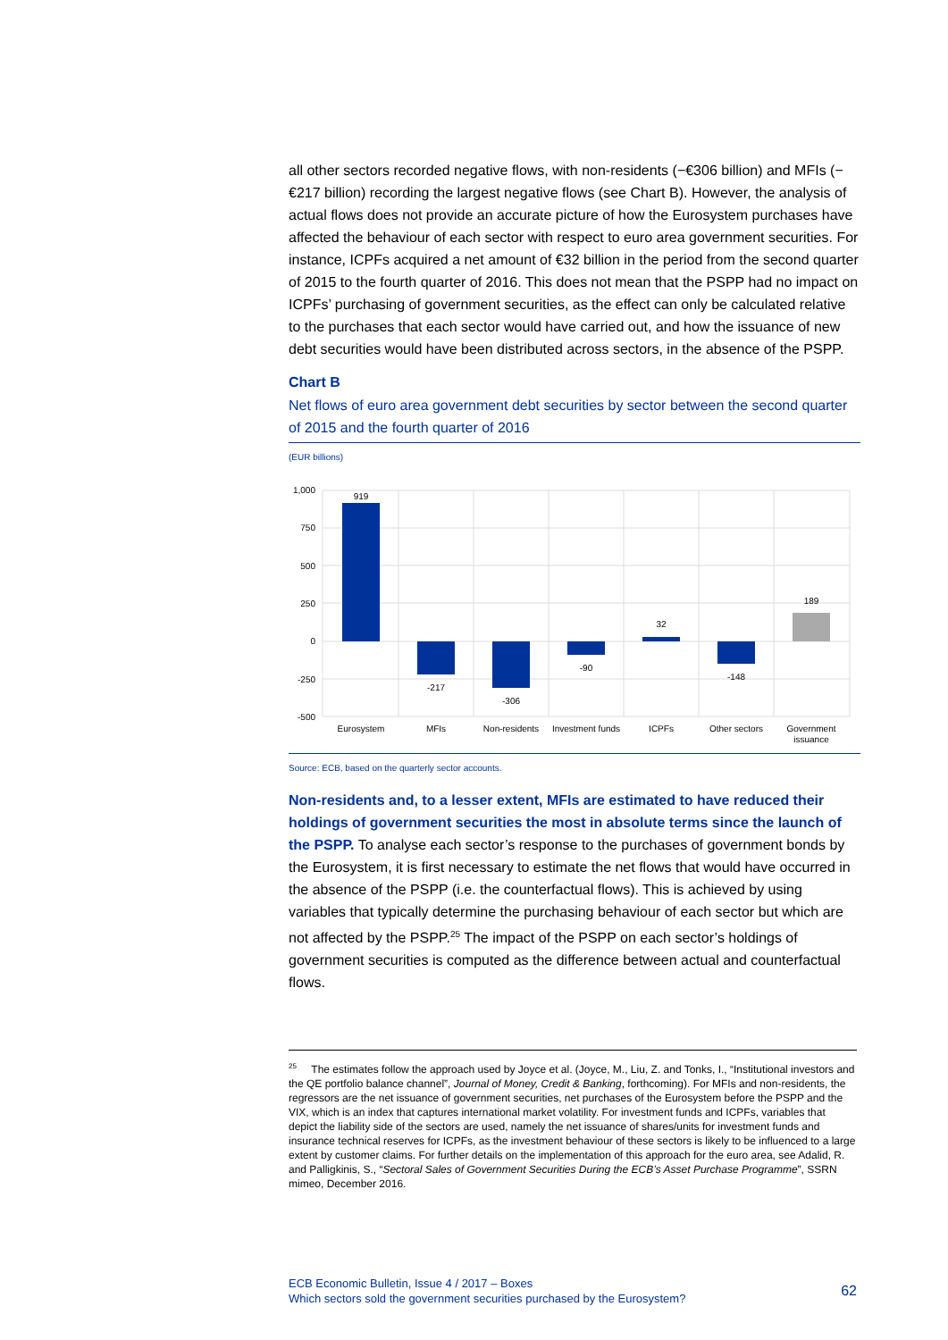all other sectors recorded negative flows, with non-residents (−€306 billion) and MFIs (−€217 billion) recording the largest negative flows (see Chart B). However, the analysis of actual flows does not provide an accurate picture of how the Eurosystem purchases have affected the behaviour of each sector with respect to euro area government securities. For instance, ICPFs acquired a net amount of €32 billion in the period from the second quarter of 2015 to the fourth quarter of 2016. This does not mean that the PSPP had no impact on ICPFs’ purchasing of government securities, as the effect can only be calculated relative to the purchases that each sector would have carried out, and how the issuance of new debt securities would have been distributed across sectors, in the absence of the PSPP.
Chart B
Net flows of euro area government debt securities by sector between the second quarter of 2015 and the fourth quarter of 2016
(EUR billions)
1,000
750
500
250
0
-250
-500
919
-217
-306
-90
32
-148
189
Eurosystem
MFIs
Non-residents
Investment funds
ICPFs
Other sectors
Government
issuance
Source: ECB, based on the quarterly sector accounts.
Non-residents and, to a lesser extent, MFIs are estimated to have reduced their holdings of government securities the most in absolute terms since the launch of the PSPP. To analyse each sector’s response to the purchases of government bonds by the Eurosystem, it is first necessary to estimate the net flows that would have occurred in the absence of the PSPP (i.e. the counterfactual flows). This is achieved by using variables that typically determine the purchasing behaviour of each sector but which are not affected by the PSPP.<sup>25</sup> The impact of the PSPP on each sector’s holdings of government securities is computed as the difference between actual and counterfactual flows.
<sup>25</sup> The estimates follow the approach used by Joyce et al. (Joyce, M., Liu, Z. and Tonks, I., “Institutional investors and the QE portfolio balance channel”, Journal of Money, Credit & Banking, forthcoming). For MFIs and non-residents, the regressors are the net issuance of government securities, net purchases of the Eurosystem before the PSPP and the VIX, which is an index that captures international market volatility. For investment funds and ICPFs, variables that depict the liability side of the sectors are used, namely the net issuance of shares/units for investment funds and insurance technical reserves for ICPFs, as the investment behaviour of these sectors is likely to be influenced to a large extent by customer claims. For further details on the implementation of this approach for the euro area, see Adalid, R. and Palligkinis, S., “Sectoral Sales of Government Securities During the ECB’s Asset Purchase Programme”, SSRN mimeo, December 2016.
ECB Economic Bulletin, Issue 4 / 2017 – Boxes
Which sectors sold the government securities purchased by the Eurosystem?
62